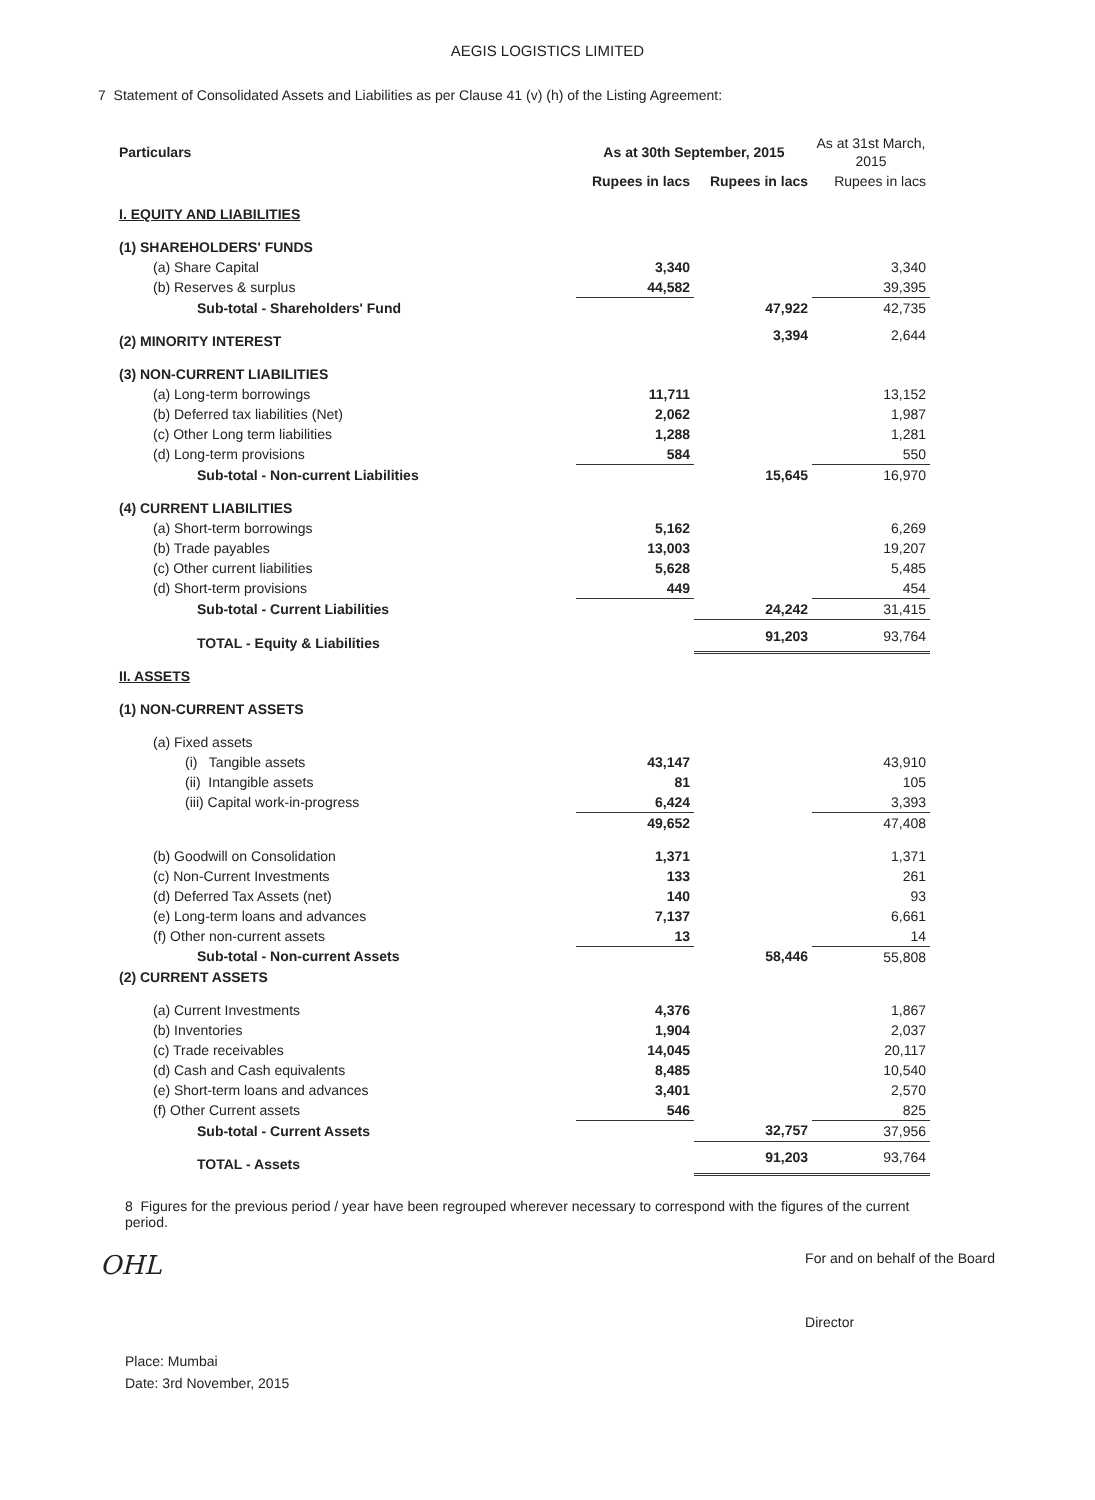AEGIS LOGISTICS LIMITED
7 Statement of Consolidated Assets and Liabilities as per Clause 41 (v) (h) of the Listing Agreement:
| Particulars | As at 30th September, 2015 | | As at 31st March, 2015 |
| --- | --- | --- | --- |
| | Rupees in lacs | Rupees in lacs | Rupees in lacs |
| I. EQUITY AND LIABILITIES | | | |
| (1) SHAREHOLDERS' FUNDS | | | |
| (a) Share Capital | 3,340 | | 3,340 |
| (b) Reserves & surplus | 44,582 | | 39,395 |
| Sub-total - Shareholders' Fund | | 47,922 | 42,735 |
| (2) MINORITY INTEREST | | 3,394 | 2,644 |
| (3) NON-CURRENT LIABILITIES | | | |
| (a) Long-term borrowings | 11,711 | | 13,152 |
| (b) Deferred tax liabilities (Net) | 2,062 | | 1,987 |
| (c) Other Long term liabilities | 1,288 | | 1,281 |
| (d) Long-term provisions | 584 | | 550 |
| Sub-total - Non-current Liabilities | | 15,645 | 16,970 |
| (4) CURRENT LIABILITIES | | | |
| (a) Short-term borrowings | 5,162 | | 6,269 |
| (b) Trade payables | 13,003 | | 19,207 |
| (c) Other current liabilities | 5,628 | | 5,485 |
| (d) Short-term provisions | 449 | | 454 |
| Sub-total - Current Liabilities | | 24,242 | 31,415 |
| TOTAL - Equity & Liabilities | | 91,203 | 93,764 |
| II. ASSETS | | | |
| (1) NON-CURRENT ASSETS | | | |
| (a) Fixed assets | | | |
| (i) Tangible assets | 43,147 | | 43,910 |
| (ii) Intangible assets | 81 | | 105 |
| (iii) Capital work-in-progress | 6,424 | | 3,393 |
| | 49,652 | | 47,408 |
| (b) Goodwill on Consolidation | 1,371 | | 1,371 |
| (c) Non-Current Investments | 133 | | 261 |
| (d) Deferred Tax Assets (net) | 140 | | 93 |
| (e) Long-term loans and advances | 7,137 | | 6,661 |
| (f) Other non-current assets | 13 | | 14 |
| Sub-total - Non-current Assets | | 58,446 | 55,808 |
| (2) CURRENT ASSETS | | | |
| (a) Current Investments | 4,376 | | 1,867 |
| (b) Inventories | 1,904 | | 2,037 |
| (c) Trade receivables | 14,045 | | 20,117 |
| (d) Cash and Cash equivalents | 8,485 | | 10,540 |
| (e) Short-term loans and advances | 3,401 | | 2,570 |
| (f) Other Current assets | 546 | | 825 |
| Sub-total - Current Assets | | 32,757 | 37,956 |
| TOTAL - Assets | | 91,203 | 93,764 |
8 Figures for the previous period / year have been regrouped wherever necessary to correspond with the figures of the current period.
OHL
For and on behalf of the Board
Director
Place: Mumbai
Date: 3rd November, 2015